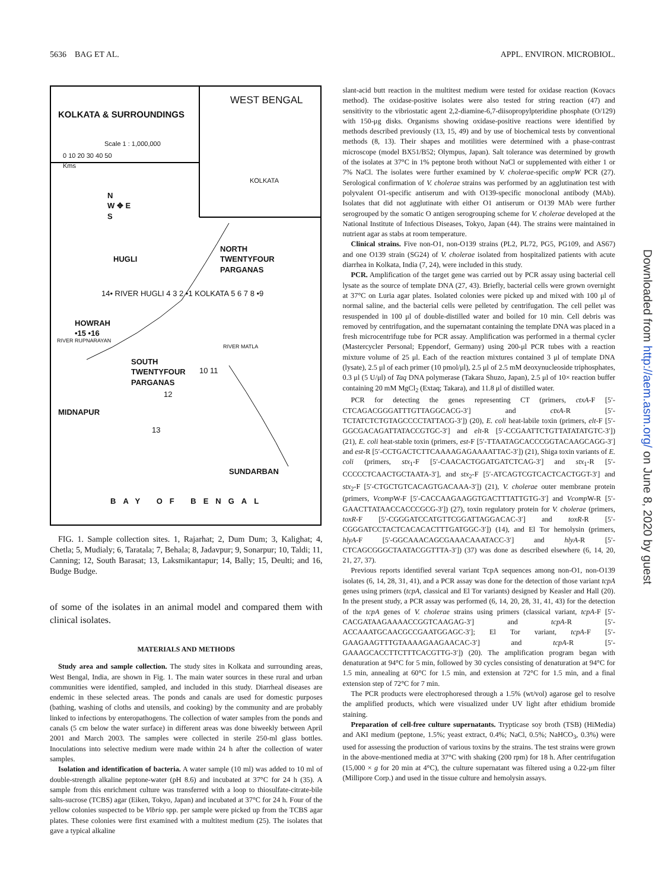5636 BAG ET AL. APPL. ENVIRON. MICROBIOL.
WEST BENGAL
KOLKATA & SURROUNDINGS
Scale 1 : 1,000,000
0 10 20 30 40 50
Kms
KOLKATA
N
W ✥ E
S
HUGLI
NORTH
TWENTYFOUR
PARGANAS
14• RIVER HUGLI 4 3 2 •1 KOLKATA 5 6 7 8 •9
HOWRAH
•15 •16
RIVER MATLA
RIVER RUPNARAYAN
SOUTH
TWENTYFOUR
PARGANAS
10 11
12
MIDNAPUR
13
SUNDARBAN
BAY OF BENGAL
FIG. 1. Sample collection sites. 1, Rajarhat; 2, Dum Dum; 3, Kalighat; 4, Chetla; 5, Mudialy; 6, Taratala; 7, Behala; 8, Jadavpur; 9, Sonarpur; 10, Taldi; 11, Canning; 12, South Barasat; 13, Laksmikantapur; 14, Bally; 15, Deulti; and 16, Budge Budge.
of some of the isolates in an animal model and compared them with clinical isolates.
MATERIALS AND METHODS
Study area and sample collection. The study sites in Kolkata and surrounding areas, West Bengal, India, are shown in Fig. 1. The main water sources in these rural and urban communities were identified, sampled, and included in this study. Diarrheal diseases are endemic in these selected areas. The ponds and canals are used for domestic purposes (bathing, washing of cloths and utensils, and cooking) by the community and are probably linked to infections by enteropathogens. The collection of water samples from the ponds and canals (5 cm below the water surface) in different areas was done biweekly between April 2001 and March 2003. The samples were collected in sterile 250-ml glass bottles. Inoculations into selective medium were made within 24 h after the collection of water samples.
Isolation and identification of bacteria. A water sample (10 ml) was added to 10 ml of double-strength alkaline peptone-water (pH 8.6) and incubated at 37°C for 24 h (35). A sample from this enrichment culture was transferred with a loop to thiosulfate-citrate-bile salts-sucrose (TCBS) agar (Eiken, Tokyo, Japan) and incubated at 37°C for 24 h. Four of the yellow colonies suspected to be Vibrio spp. per sample were picked up from the TCBS agar plates. These colonies were first examined with a multitest medium (25). The isolates that gave a typical alkaline
slant-acid butt reaction in the multitest medium were tested for oxidase reaction (Kovacs method). The oxidase-positive isolates were also tested for string reaction (47) and sensitivity to the vibriostatic agent 2,2-diamine-6,7-diisopropylpteridine phosphate (O/129) with 150-μg disks. Organisms showing oxidase-positive reactions were identified by methods described previously (13, 15, 49) and by use of biochemical tests by conventional methods (8, 13). Their shapes and motilities were determined with a phase-contrast microscope (model BX51/B52; Olympus, Japan). Salt tolerance was determined by growth of the isolates at 37°C in 1% peptone broth without NaCl or supplemented with either 1 or 7% NaCl. The isolates were further examined by V. cholerae-specific ompW PCR (27). Serological confirmation of V. cholerae strains was performed by an agglutination test with polyvalent O1-specific antiserum and with O139-specific monoclonal antibody (MAb). Isolates that did not agglutinate with either O1 antiserum or O139 MAb were further serogrouped by the somatic O antigen serogrouping scheme for V. cholerae developed at the National Institute of Infectious Diseases, Tokyo, Japan (44). The strains were maintained in nutrient agar as stabs at room temperature.
Clinical strains. Five non-O1, non-O139 strains (PL2, PL72, PG5, PG109, and AS67) and one O139 strain (SG24) of V. cholerae isolated from hospitalized patients with acute diarrhea in Kolkata, India (7, 24), were included in this study.
PCR. Amplification of the target gene was carried out by PCR assay using bacterial cell lysate as the source of template DNA (27, 43). Briefly, bacterial cells were grown overnight at 37°C on Luria agar plates. Isolated colonies were picked up and mixed with 100 μl of normal saline, and the bacterial cells were pelleted by centrifugation. The cell pellet was resuspended in 100 μl of double-distilled water and boiled for 10 min. Cell debris was removed by centrifugation, and the supernatant containing the template DNA was placed in a fresh microcentrifuge tube for PCR assay. Amplification was performed in a thermal cycler (Mastercycler Personal; Eppendorf, Germany) using 200-μl PCR tubes with a reaction mixture volume of 25 μl. Each of the reaction mixtures contained 3 μl of template DNA (lysate), 2.5 μl of each primer (10 pmol/μl), 2.5 μl of 2.5 mM deoxynucleoside triphosphates, 0.3 μl (5 U/μl) of Taq DNA polymerase (Takara Shuzo, Japan), 2.5 μl of 10× reaction buffer containing 20 mM MgCl<sub>2</sub> (Extaq; Takara), and 11.8 μl of distilled water.
PCR for detecting the genes representing CT (primers, ctxA-F [5′-CTCAGACGGGATTTGTTAGGCACG-3′] and ctxA-R [5′-TCTATCTCTGTAGCCCCTATTACG-3′]) (20), E. coli heat-labile toxin (primers, elt-F [5′-GGCGACAGATTATACCGTGC-3′] and elt-R [5′-CCGAATTCTGTTATATATGTC-3′]) (21), E. coli heat-stable toxin (primers, est-F [5′-TTAATAGCACCCGGTACAAGCAGG-3′] and est-R [5′-CCTGACTCTTCAAAAGAGAAAATTAC-3′]) (21), Shiga toxin variants of E. coli (primers, stx<sub>1</sub>-F [5′-CAACACTGGATGATCTCAG-3′] and stx<sub>1</sub>-R [5′-CCCCCTCAACTGCTAATA-3′], and stx<sub>2</sub>-F [5′-ATCAGTCGTCACTCACTGGT-3′] and stx<sub>2</sub>-F [5′-CTGCTGTCACAGTGACAAA-3′]) (21), V. cholerae outer membrane protein (primers, Vcomp W-F [5′-CACCAAGAAGGTGACTTTATTGTG-3′] and Vcomp W-R [5′-GAACTTATAACCACCCGCG-3′]) (27), toxin regulatory protein for V. cholerae (primers, toxR-F [5′-CGGGATCCATGTTCGGATTAGGACAC-3′] and toxR-R [5′-CGGGATCCTACTCACACACTTTGATGGC-3′]) (14), and El Tor hemolysin (primers, hlyA-F [5′-GGCAAACAGCGAAACAAATACC-3′] and hlyA-R [5′-CTCAGCGGGCTAATACGGTTTA-3′]) (37) was done as described elsewhere (6, 14, 20, 21, 27, 37).
Previous reports identified several variant TcpA sequences among non-O1, non-O139 isolates (6, 14, 28, 31, 41), and a PCR assay was done for the detection of those variant tcpA genes using primers (tcpA, classical and El Tor variants) designed by Keasler and Hall (20). In the present study, a PCR assay was performed (6, 14, 20, 28, 31, 41, 43) for the detection of the tcpA genes of V. cholerae strains using primers (classical variant, tcpA-F [5′-CACGATAAGAAAACCGGTCAAGAG-3′] and tcpA-R [5′-ACCAAATGCAACGCCGAATGGAGC-3′]; El Tor variant, tcpA-F [5′-GAAGAAGTTTGTAAAAGAAGAACAC-3′] and tcpA-R [5′-GAAAGCACCTTCTTTCACGTTG-3′]) (20). The amplification program began with denaturation at 94°C for 5 min, followed by 30 cycles consisting of denaturation at 94°C for 1.5 min, annealing at 60°C for 1.5 min, and extension at 72°C for 1.5 min, and a final extension step of 72°C for 7 min.
The PCR products were electrophoresed through a 1.5% (wt/vol) agarose gel to resolve the amplified products, which were visualized under UV light after ethidium bromide staining.
Preparation of cell-free culture supernatants. Trypticase soy broth (TSB) (HiMedia) and AKI medium (peptone, 1.5%; yeast extract, 0.4%; NaCl, 0.5%; NaHCO<sub>3</sub>, 0.3%) were used for assessing the production of various toxins by the strains. The test strains were grown in the above-mentioned media at 37°C with shaking (200 rpm) for 18 h. After centrifugation (15,000 × g for 20 min at 4°C), the culture supernatant was filtered using a 0.22-μm filter (Millipore Corp.) and used in the tissue culture and hemolysin assays.
Downloaded from http://aem.asm.org/ on June 8, 2020 by guest